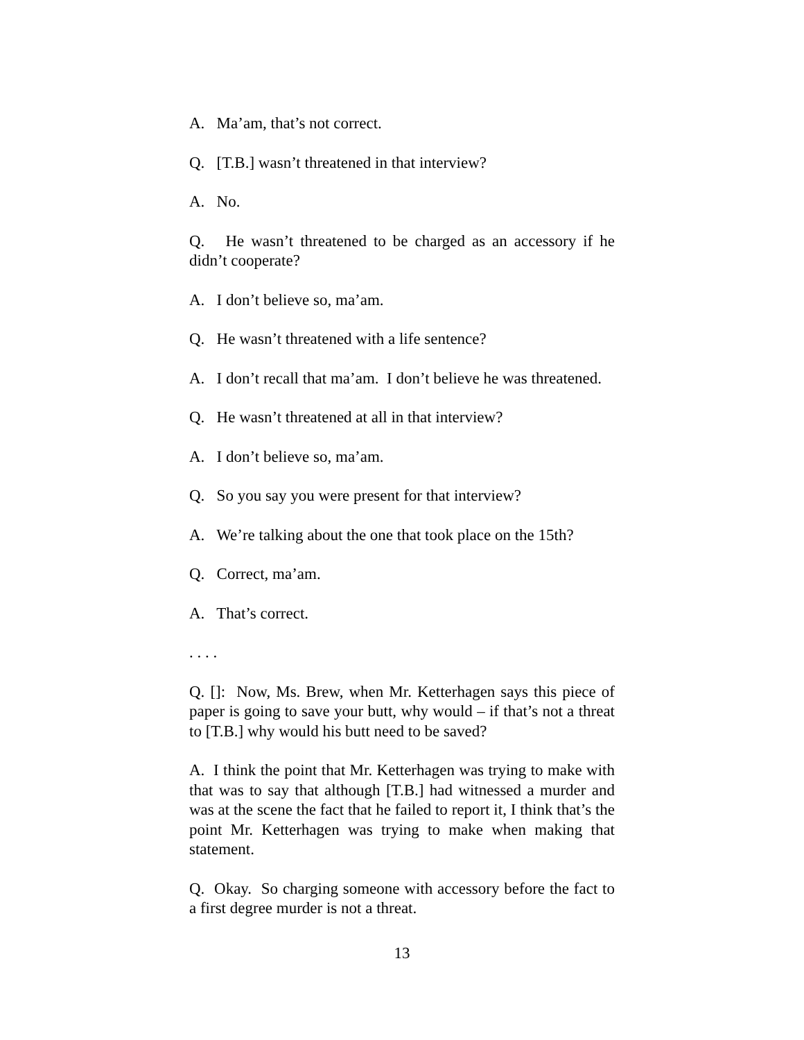A. Ma’am, that’s not correct.
Q. [T.B.] wasn’t threatened in that interview?
A. No.
Q. He wasn’t threatened to be charged as an accessory if he didn’t cooperate?
A. I don’t believe so, ma’am.
Q. He wasn’t threatened with a life sentence?
A. I don’t recall that ma’am. I don’t believe he was threatened.
Q. He wasn’t threatened at all in that interview?
A. I don’t believe so, ma’am.
Q. So you say you were present for that interview?
A. We’re talking about the one that took place on the 15th?
Q. Correct, ma’am.
A. That’s correct.
. . . .
Q. []: Now, Ms. Brew, when Mr. Ketterhagen says this piece of paper is going to save your butt, why would – if that’s not a threat to [T.B.] why would his butt need to be saved?
A. I think the point that Mr. Ketterhagen was trying to make with that was to say that although [T.B.] had witnessed a murder and was at the scene the fact that he failed to report it, I think that’s the point Mr. Ketterhagen was trying to make when making that statement.
Q. Okay. So charging someone with accessory before the fact to a first degree murder is not a threat.
13